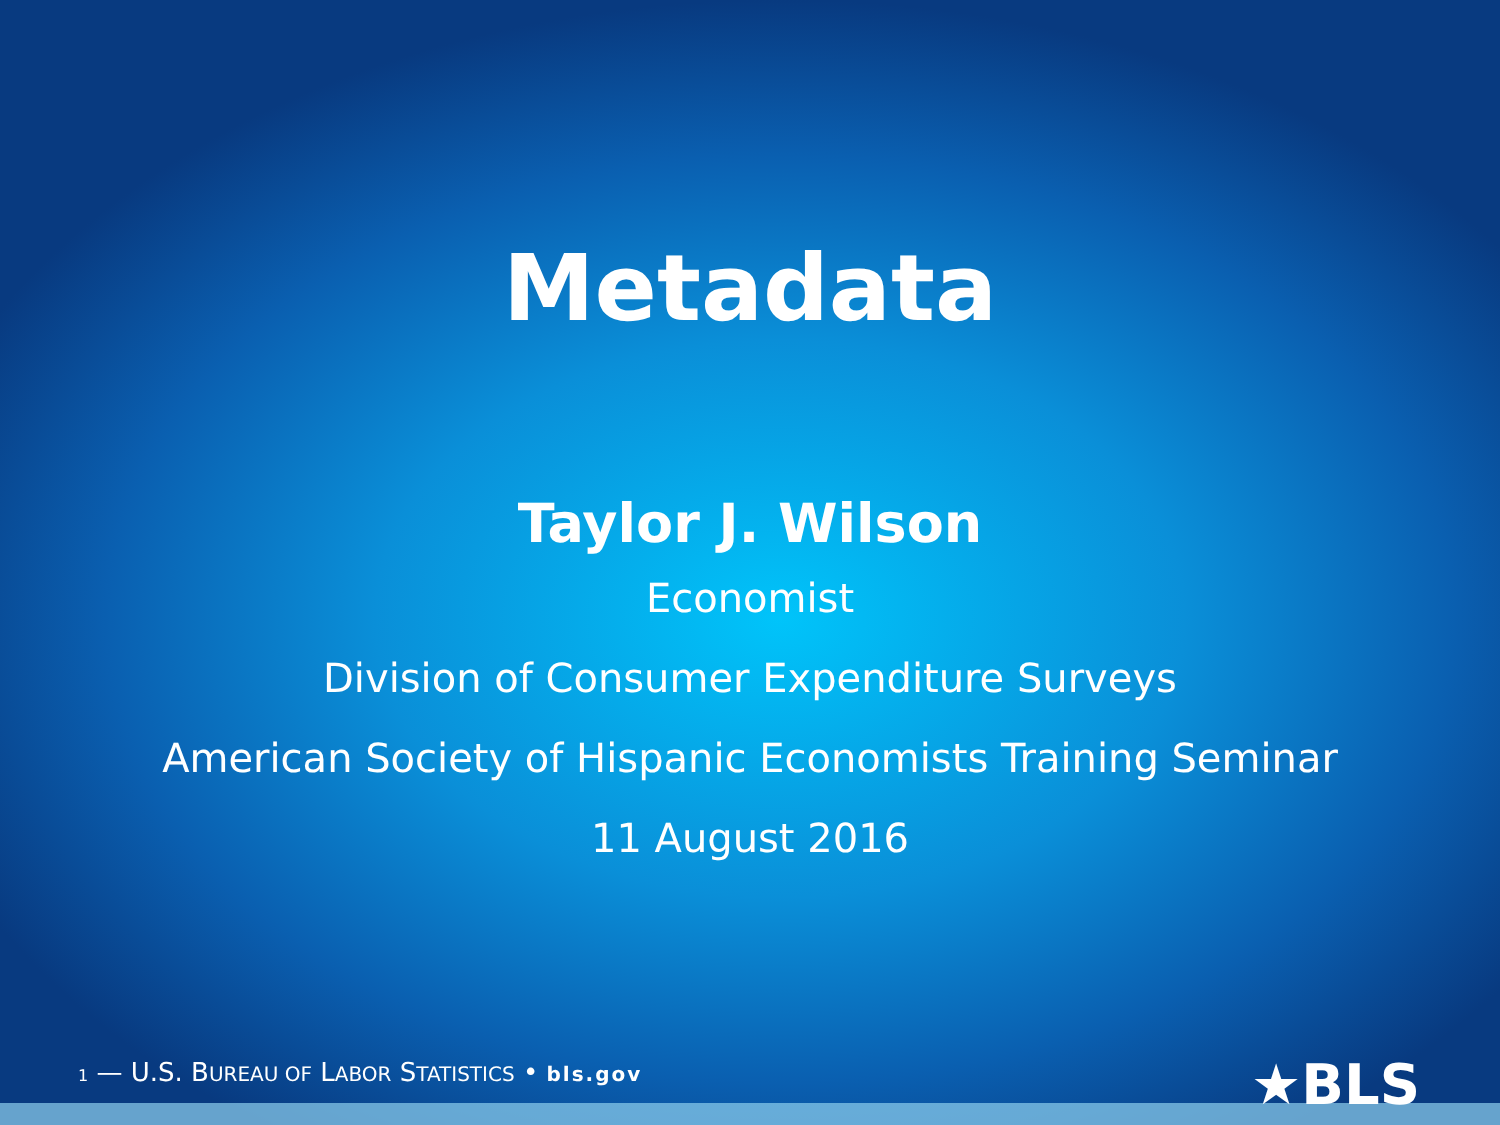Metadata
Taylor J. Wilson
Economist
Division of Consumer Expenditure Surveys
American Society of Hispanic Economists Training Seminar
11 August 2016
1 — U.S. BUREAU OF LABOR STATISTICS • bls.gov
★BLS